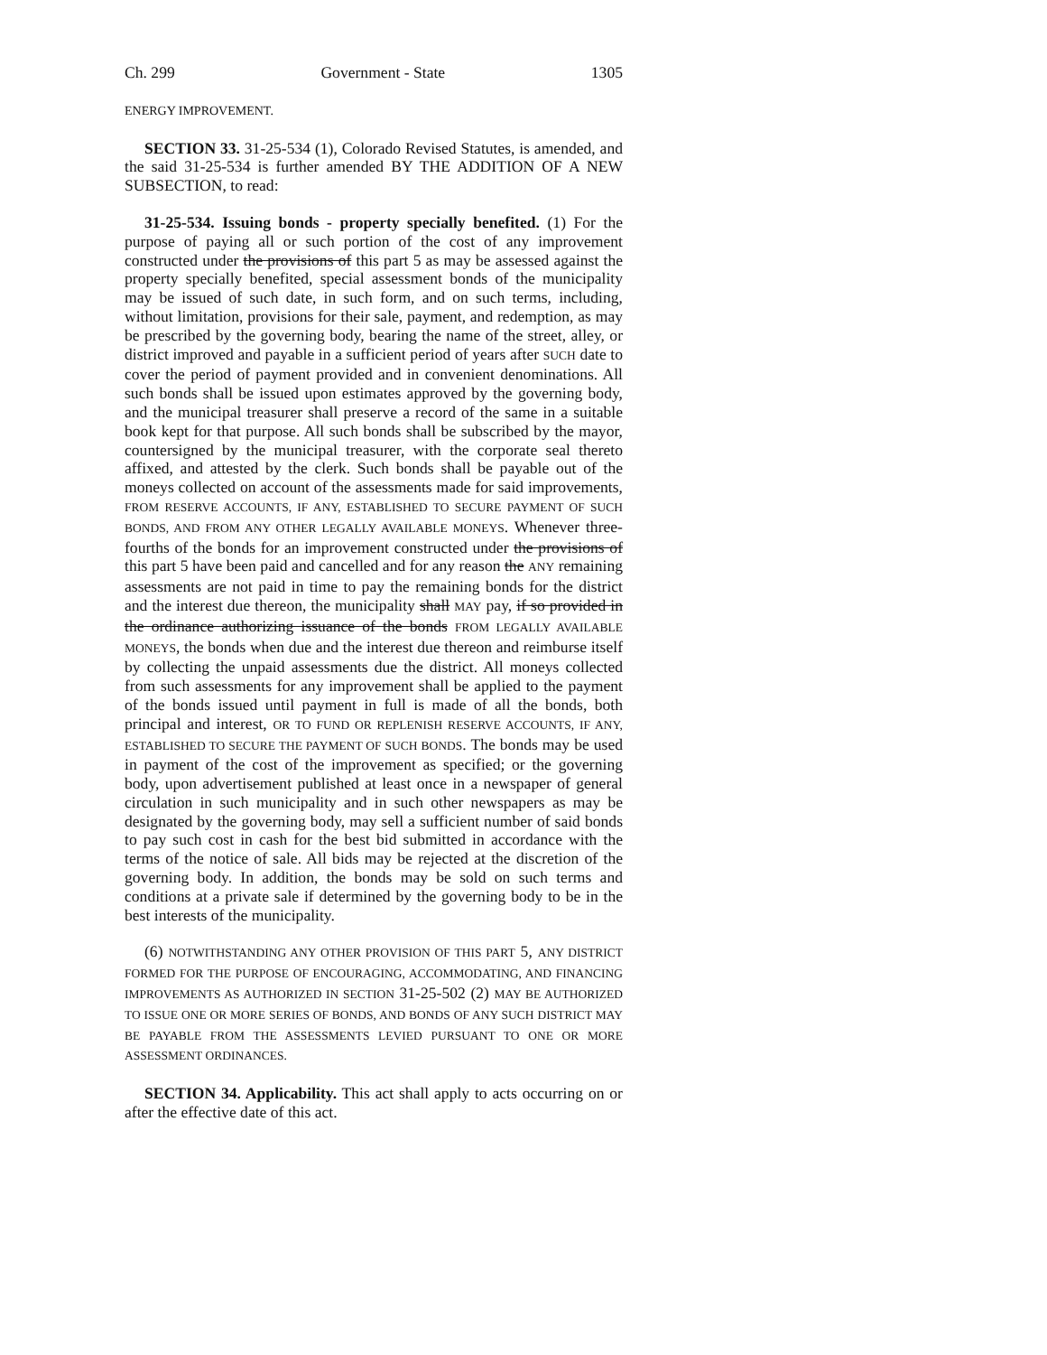Ch. 299 Government - State 1305
ENERGY IMPROVEMENT.
SECTION 33. 31-25-534 (1), Colorado Revised Statutes, is amended, and the said 31-25-534 is further amended BY THE ADDITION OF A NEW SUBSECTION, to read:
31-25-534. Issuing bonds - property specially benefited. (1) For the purpose of paying all or such portion of the cost of any improvement constructed under the provisions of this part 5 as may be assessed against the property specially benefited, special assessment bonds of the municipality may be issued of such date, in such form, and on such terms, including, without limitation, provisions for their sale, payment, and redemption, as may be prescribed by the governing body, bearing the name of the street, alley, or district improved and payable in a sufficient period of years after SUCH date to cover the period of payment provided and in convenient denominations. All such bonds shall be issued upon estimates approved by the governing body, and the municipal treasurer shall preserve a record of the same in a suitable book kept for that purpose. All such bonds shall be subscribed by the mayor, countersigned by the municipal treasurer, with the corporate seal thereto affixed, and attested by the clerk. Such bonds shall be payable out of the moneys collected on account of the assessments made for said improvements, FROM RESERVE ACCOUNTS, IF ANY, ESTABLISHED TO SECURE PAYMENT OF SUCH BONDS, AND FROM ANY OTHER LEGALLY AVAILABLE MONEYS. Whenever three-fourths of the bonds for an improvement constructed under the provisions of this part 5 have been paid and cancelled and for any reason the ANY remaining assessments are not paid in time to pay the remaining bonds for the district and the interest due thereon, the municipality shall MAY pay, if so provided in the ordinance authorizing issuance of the bonds FROM LEGALLY AVAILABLE MONEYS, the bonds when due and the interest due thereon and reimburse itself by collecting the unpaid assessments due the district. All moneys collected from such assessments for any improvement shall be applied to the payment of the bonds issued until payment in full is made of all the bonds, both principal and interest, OR TO FUND OR REPLENISH RESERVE ACCOUNTS, IF ANY, ESTABLISHED TO SECURE THE PAYMENT OF SUCH BONDS. The bonds may be used in payment of the cost of the improvement as specified; or the governing body, upon advertisement published at least once in a newspaper of general circulation in such municipality and in such other newspapers as may be designated by the governing body, may sell a sufficient number of said bonds to pay such cost in cash for the best bid submitted in accordance with the terms of the notice of sale. All bids may be rejected at the discretion of the governing body. In addition, the bonds may be sold on such terms and conditions at a private sale if determined by the governing body to be in the best interests of the municipality.
(6) NOTWITHSTANDING ANY OTHER PROVISION OF THIS PART 5, ANY DISTRICT FORMED FOR THE PURPOSE OF ENCOURAGING, ACCOMMODATING, AND FINANCING IMPROVEMENTS AS AUTHORIZED IN SECTION 31-25-502 (2) MAY BE AUTHORIZED TO ISSUE ONE OR MORE SERIES OF BONDS, AND BONDS OF ANY SUCH DISTRICT MAY BE PAYABLE FROM THE ASSESSMENTS LEVIED PURSUANT TO ONE OR MORE ASSESSMENT ORDINANCES.
SECTION 34. Applicability. This act shall apply to acts occurring on or after the effective date of this act.